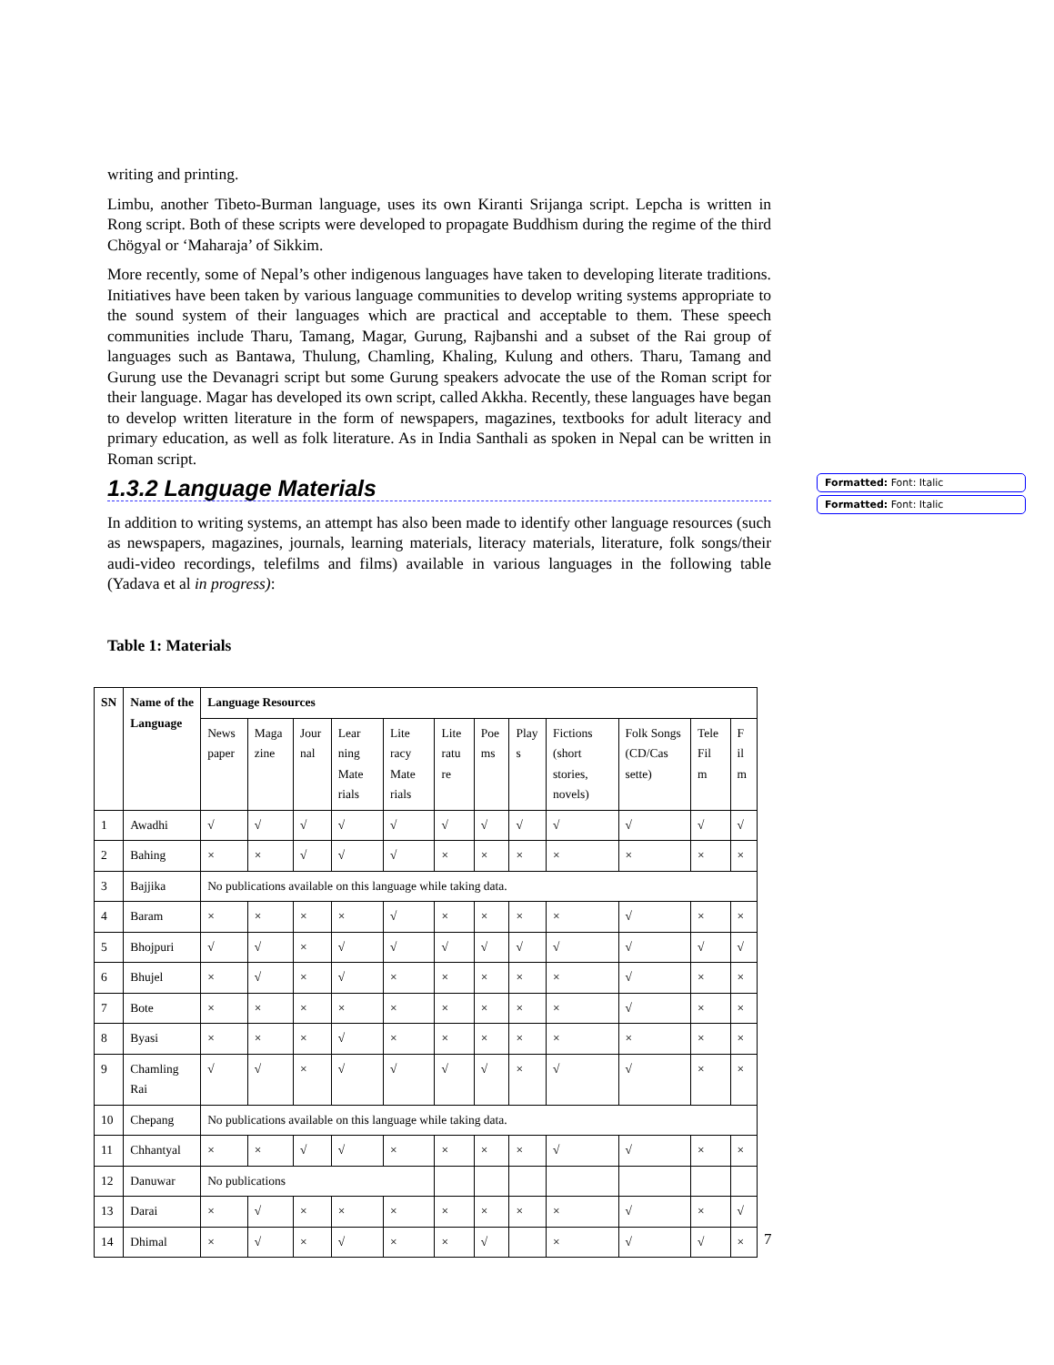Formatted: Font: Italic
Formatted: Font: Italic
writing and printing.
Limbu, another Tibeto-Burman language, uses its own Kiranti Srijanga script. Lepcha is written in Rong script. Both of these scripts were developed to propagate Buddhism during the regime of the third Chögyal or ‘Maharaja’ of Sikkim.
More recently, some of Nepal’s other indigenous languages have taken to developing literate traditions. Initiatives have been taken by various language communities to develop writing systems appropriate to the sound system of their languages which are practical and acceptable to them. These speech communities include Tharu, Tamang, Magar, Gurung, Rajbanshi and a subset of the Rai group of languages such as Bantawa, Thulung, Chamling, Khaling, Kulung and others. Tharu, Tamang and Gurung use the Devanagri script but some Gurung speakers advocate the use of the Roman script for their language. Magar has developed its own script, called Akkha. Recently, these languages have began to develop written literature in the form of newspapers, magazines, textbooks for adult literacy and primary education, as well as folk literature. As in India Santhali as spoken in Nepal can be written in Roman script.
1.3.2 Language Materials
In addition to writing systems, an attempt has also been made to identify other language resources (such as newspapers, magazines, journals, learning materials, literacy materials, literature, folk songs/their audi-video recordings, telefilms and films) available in various languages in the following table (Yadava et al in progress):
Table 1: Materials
| SN | Name of the Language | Language Resources | | | | | | | | | | | |
| --- | --- | --- | --- | --- | --- | --- | --- | --- | --- | --- | --- | --- | --- |
| | | News paper | Maga zine | Jour nal | Lear ning Mate rials | Lite racy Mate rials | Lite ratu re | Poe ms | Play s | Fictions (short stories, novels) | Folk Songs (CD/Cas sette) | Tele Fil m | F il m |
| 1 | Awadhi | √ | √ | √ | √ | √ | √ | √ | √ | √ | √ | √ | √ |
| 2 | Bahing | × | × | √ | √ | √ | × | × | × | × | × | × | × |
| 3 | Bajjika | No publications available on this language while taking data. | | | | | | | | | | | |
| 4 | Baram | × | × | × | × | √ | × | × | × | × | √ | × | × |
| 5 | Bhojpuri | √ | √ | × | √ | √ | √ | √ | √ | √ | √ | √ | √ |
| 6 | Bhujel | × | √ | × | √ | × | × | × | × | × | √ | × | × |
| 7 | Bote | × | × | × | × | × | × | × | × | × | √ | × | × |
| 8 | Byasi | × | × | × | √ | × | × | × | × | × | × | × | × |
| 9 | Chamling Rai | √ | √ | × | √ | √ | √ | √ | × | √ | √ | × | × |
| 10 | Chepang | No publications available on this language while taking data. | | | | | | | | | | | |
| 11 | Chhantyal | × | × | √ | √ | × | × | × | × | √ | √ | × | × |
| 12 | Danuwar | No publications | | | | | | | | | | | |
| 13 | Darai | × | √ | × | × | × | × | × | × | × | √ | × | √ |
| 14 | Dhimal | × | √ | × | √ | × | × | √ | | × | √ | √ | × |
7